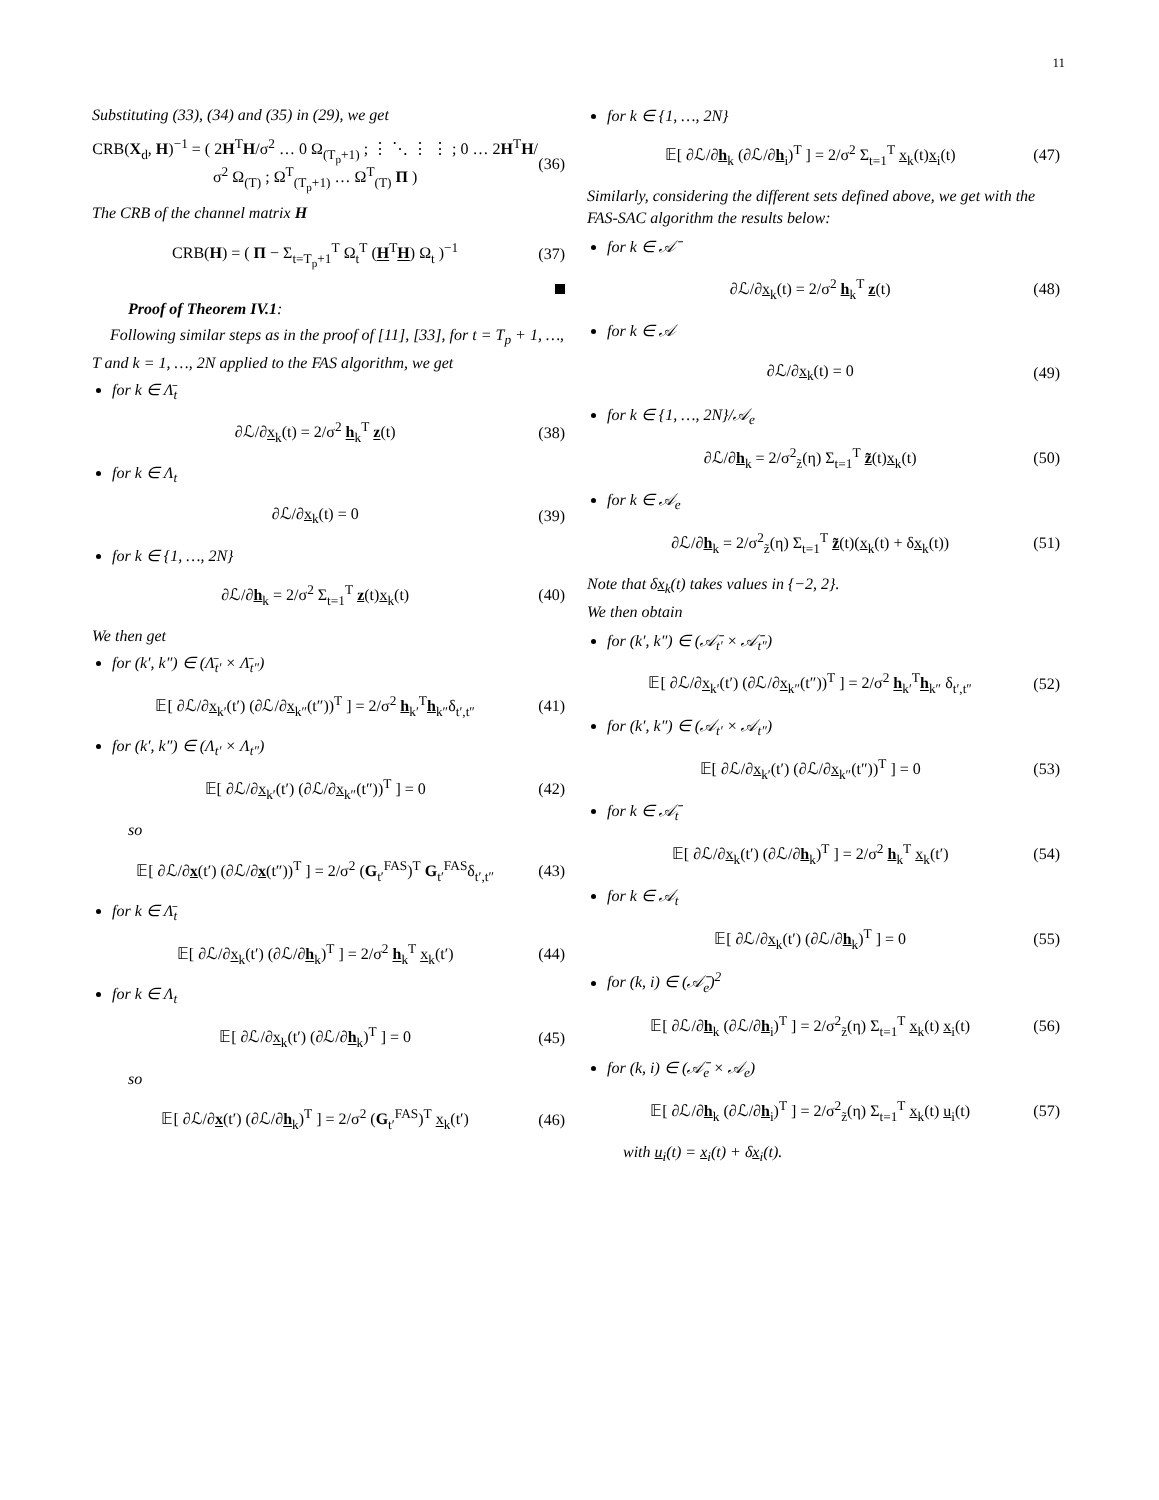11
Substituting (33), (34) and (35) in (29), we get
CRB(X<sub>d</sub>, H)<sup>−1</sup> = ( 2H<sup>T</sup>H/σ<sup>2</sup> … 0 Ω<sub>(T<sub>p</sub>+1)</sub> ; ⋮ ⋱ ⋮ ⋮ ; 0 … 2H<sup>T</sup>H/σ<sup>2</sup> Ω<sub>(T)</sub> ; Ω<sup>T</sup><sub>(T<sub>p</sub>+1)</sub> … Ω<sup>T</sup><sub>(T)</sub> Π ) (36)
The CRB of the channel matrix H
CRB(H) = ( Π − Σ<sub>t=T<sub>p</sub>+1</sub><sup>T</sup> Ω<sub>t</sub><sup>T</sup> (H<sup>T</sup>H) Ω<sub>t</sub> )<sup>−1</sup> (37)
Proof of Theorem IV.1:
Following similar steps as in the proof of [11], [33], for t = T<sub>p</sub> + 1, …, T and k = 1, …, 2N applied to the FAS algorithm, we get
for k ∈ Λ̄<sub>t</sub>
∂ℒ/∂x<sub>k</sub>(t) = 2/σ<sup>2</sup> h<sub>k</sub><sup>T</sup> z(t) (38)
for k ∈ Λ<sub>t</sub>
∂ℒ/∂x<sub>k</sub>(t) = 0 (39)
for k ∈ {1, …, 2N}
∂ℒ/∂h<sub>k</sub> = 2/σ<sup>2</sup> Σ<sub>t=1</sub><sup>T</sup> z(t)x<sub>k</sub>(t) (40)
We then get
for (k′, k″) ∈ (Λ̄<sub>t′</sub> × Λ̄<sub>t″</sub>)
𝔼[ ∂ℒ/∂x<sub>k′</sub>(t′) (∂ℒ/∂x<sub>k″</sub>(t″))<sup>T</sup> ] = 2/σ<sup>2</sup> h<sub>k′</sub><sup>T</sup>h<sub>k″</sub>δ<sub>t′,t″</sub> (41)
for (k′, k″) ∈ (Λ<sub>t′</sub> × Λ<sub>t″</sub>)
𝔼[ ∂ℒ/∂x<sub>k′</sub>(t′) (∂ℒ/∂x<sub>k″</sub>(t″))<sup>T</sup> ] = 0 (42)
so
𝔼[ ∂ℒ/∂x(t′) (∂ℒ/∂x(t″))<sup>T</sup> ] = 2/σ<sup>2</sup> (G<sub>t′</sub><sup>FAS</sup>)<sup>T</sup> G<sub>t′</sub><sup>FAS</sup>δ<sub>t′,t″</sub> (43)
for k ∈ Λ̄<sub>t</sub>
𝔼[ ∂ℒ/∂x<sub>k</sub>(t′) (∂ℒ/∂h<sub>k</sub>)<sup>T</sup> ] = 2/σ<sup>2</sup> h<sub>k</sub><sup>T</sup> x<sub>k</sub>(t′) (44)
for k ∈ Λ<sub>t</sub>
𝔼[ ∂ℒ/∂x<sub>k</sub>(t′) (∂ℒ/∂h<sub>k</sub>)<sup>T</sup> ] = 0 (45)
so
𝔼[ ∂ℒ/∂x(t′) (∂ℒ/∂h<sub>k</sub>)<sup>T</sup> ] = 2/σ<sup>2</sup> (G<sub>t′</sub><sup>FAS</sup>)<sup>T</sup> x<sub>k</sub>(t′) (46)
for k ∈ {1, …, 2N}
𝔼[ ∂ℒ/∂h<sub>k</sub> (∂ℒ/∂h<sub>i</sub>)<sup>T</sup> ] = 2/σ<sup>2</sup> Σ<sub>t=1</sub><sup>T</sup> x<sub>k</sub>(t)x<sub>i</sub>(t) (47)
Similarly, considering the different sets defined above, we get with the FAS-SAC algorithm the results below:
for k ∈ 𝒜̄
∂ℒ/∂x<sub>k</sub>(t) = 2/σ<sup>2</sup> h<sub>k</sub><sup>T</sup> z(t) (48)
for k ∈ 𝒜
∂ℒ/∂x<sub>k</sub>(t) = 0 (49)
for k ∈ {1, …, 2N}/𝒜<sub>e</sub>
∂ℒ/∂h<sub>k</sub> = 2/σ<sup>2</sup><sub>z̃</sub>(η) Σ<sub>t=1</sub><sup>T</sup> z̃(t)x<sub>k</sub>(t) (50)
for k ∈ 𝒜<sub>e</sub>
∂ℒ/∂h<sub>k</sub> = 2/σ<sup>2</sup><sub>z̃</sub>(η) Σ<sub>t=1</sub><sup>T</sup> z̃(t)(x<sub>k</sub>(t) + δx<sub>k</sub>(t)) (51)
Note that δx<sub>k</sub>(t) takes values in {−2, 2}.
We then obtain
for (k′, k″) ∈ (𝒜̄<sub>t′</sub> × 𝒜̄<sub>t″</sub>)
𝔼[ ∂ℒ/∂x<sub>k′</sub>(t′) (∂ℒ/∂x<sub>k″</sub>(t″))<sup>T</sup> ] = 2/σ<sup>2</sup> h<sub>k′</sub><sup>T</sup>h<sub>k″</sub> δ<sub>t′,t″</sub> (52)
for (k′, k″) ∈ (𝒜<sub>t′</sub> × 𝒜<sub>t″</sub>)
𝔼[ ∂ℒ/∂x<sub>k′</sub>(t′) (∂ℒ/∂x<sub>k″</sub>(t″))<sup>T</sup> ] = 0 (53)
for k ∈ 𝒜̄<sub>t</sub>
𝔼[ ∂ℒ/∂x<sub>k</sub>(t′) (∂ℒ/∂h<sub>k</sub>)<sup>T</sup> ] = 2/σ<sup>2</sup> h<sub>k</sub><sup>T</sup> x<sub>k</sub>(t′) (54)
for k ∈ 𝒜<sub>t</sub>
𝔼[ ∂ℒ/∂x<sub>k</sub>(t′) (∂ℒ/∂h<sub>k</sub>)<sup>T</sup> ] = 0 (55)
for (k, i) ∈ (𝒜̄<sub>e</sub>)<sup>2</sup>
𝔼[ ∂ℒ/∂h<sub>k</sub> (∂ℒ/∂h<sub>i</sub>)<sup>T</sup> ] = 2/σ<sup>2</sup><sub>z̃</sub>(η) Σ<sub>t=1</sub><sup>T</sup> x<sub>k</sub>(t) x<sub>i</sub>(t) (56)
for (k, i) ∈ (𝒜̄<sub>e</sub> × 𝒜<sub>e</sub>)
𝔼[ ∂ℒ/∂h<sub>k</sub> (∂ℒ/∂h<sub>i</sub>)<sup>T</sup> ] = 2/σ<sup>2</sup><sub>z̃</sub>(η) Σ<sub>t=1</sub><sup>T</sup> x<sub>k</sub>(t) u<sub>i</sub>(t) (57)
with u<sub>i</sub>(t) = x<sub>i</sub>(t) + δx<sub>i</sub>(t).